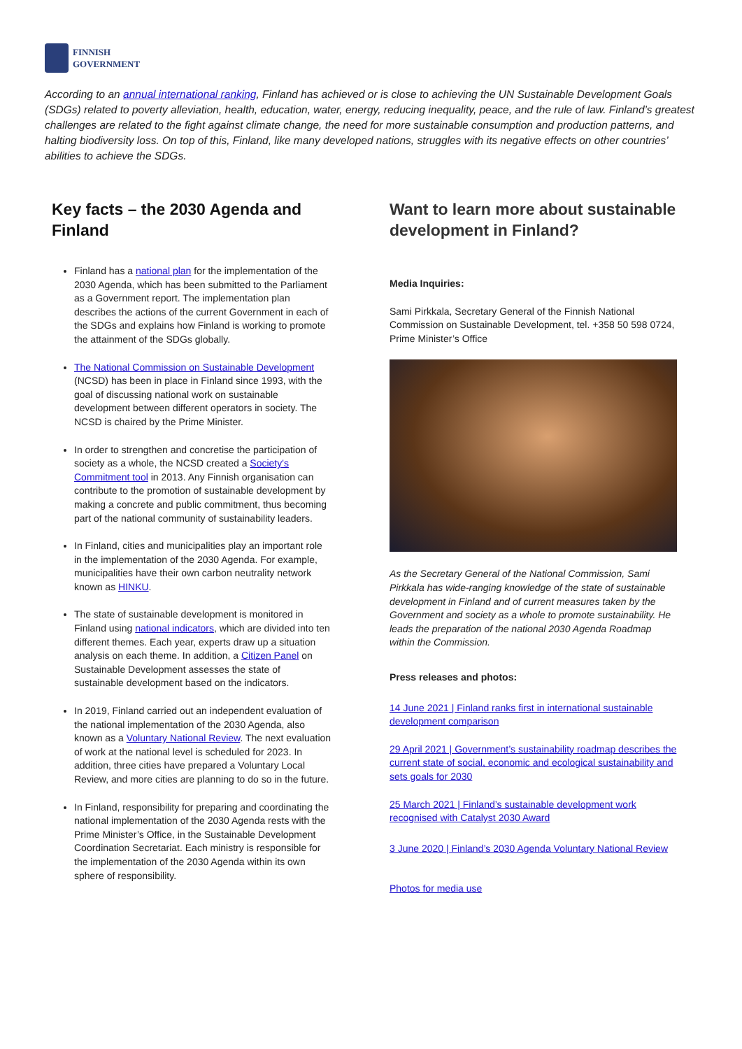FINNISH
GOVERNMENT
According to an annual international ranking, Finland has achieved or is close to achieving the UN Sustainable Development Goals (SDGs) related to poverty alleviation, health, education, water, energy, reducing inequality, peace, and the rule of law. Finland’s greatest challenges are related to the fight against climate change, the need for more sustainable consumption and production patterns, and halting biodiversity loss. On top of this, Finland, like many developed nations, struggles with its negative effects on other countries’ abilities to achieve the SDGs.
Key facts – the 2030 Agenda and Finland
Finland has a national plan for the implementation of the 2030 Agenda, which has been submitted to the Parliament as a Government report. The implementation plan describes the actions of the current Government in each of the SDGs and explains how Finland is working to promote the attainment of the SDGs globally.
The National Commission on Sustainable Development (NCSD) has been in place in Finland since 1993, with the goal of discussing national work on sustainable development between different operators in society. The NCSD is chaired by the Prime Minister.
In order to strengthen and concretise the participation of society as a whole, the NCSD created a Society's Commitment tool in 2013. Any Finnish organisation can contribute to the promotion of sustainable development by making a concrete and public commitment, thus becoming part of the national community of sustainability leaders.
In Finland, cities and municipalities play an important role in the implementation of the 2030 Agenda. For example, municipalities have their own carbon neutrality network known as HINKU.
The state of sustainable development is monitored in Finland using national indicators, which are divided into ten different themes. Each year, experts draw up a situation analysis on each theme. In addition, a Citizen Panel on Sustainable Development assesses the state of sustainable development based on the indicators.
In 2019, Finland carried out an independent evaluation of the national implementation of the 2030 Agenda, also known as a Voluntary National Review. The next evaluation of work at the national level is scheduled for 2023. In addition, three cities have prepared a Voluntary Local Review, and more cities are planning to do so in the future.
In Finland, responsibility for preparing and coordinating the national implementation of the 2030 Agenda rests with the Prime Minister’s Office, in the Sustainable Development Coordination Secretariat. Each ministry is responsible for the implementation of the 2030 Agenda within its own sphere of responsibility.
Want to learn more about sustainable development in Finland?
Media Inquiries:
Sami Pirkkala, Secretary General of the Finnish National Commission on Sustainable Development, tel. +358 50 598 0724, Prime Minister’s Office
As the Secretary General of the National Commission, Sami Pirkkala has wide-ranging knowledge of the state of sustainable development in Finland and of current measures taken by the Government and society as a whole to promote sustainability. He leads the preparation of the national 2030 Agenda Roadmap within the Commission.
Press releases and photos:
14 June 2021 | Finland ranks first in international sustainable development comparison
29 April 2021 | Government’s sustainability roadmap describes the current state of social, economic and ecological sustainability and sets goals for 2030
25 March 2021 | Finland’s sustainable development work recognised with Catalyst 2030 Award
3 June 2020 | Finland’s 2030 Agenda Voluntary National Review
Photos for media use